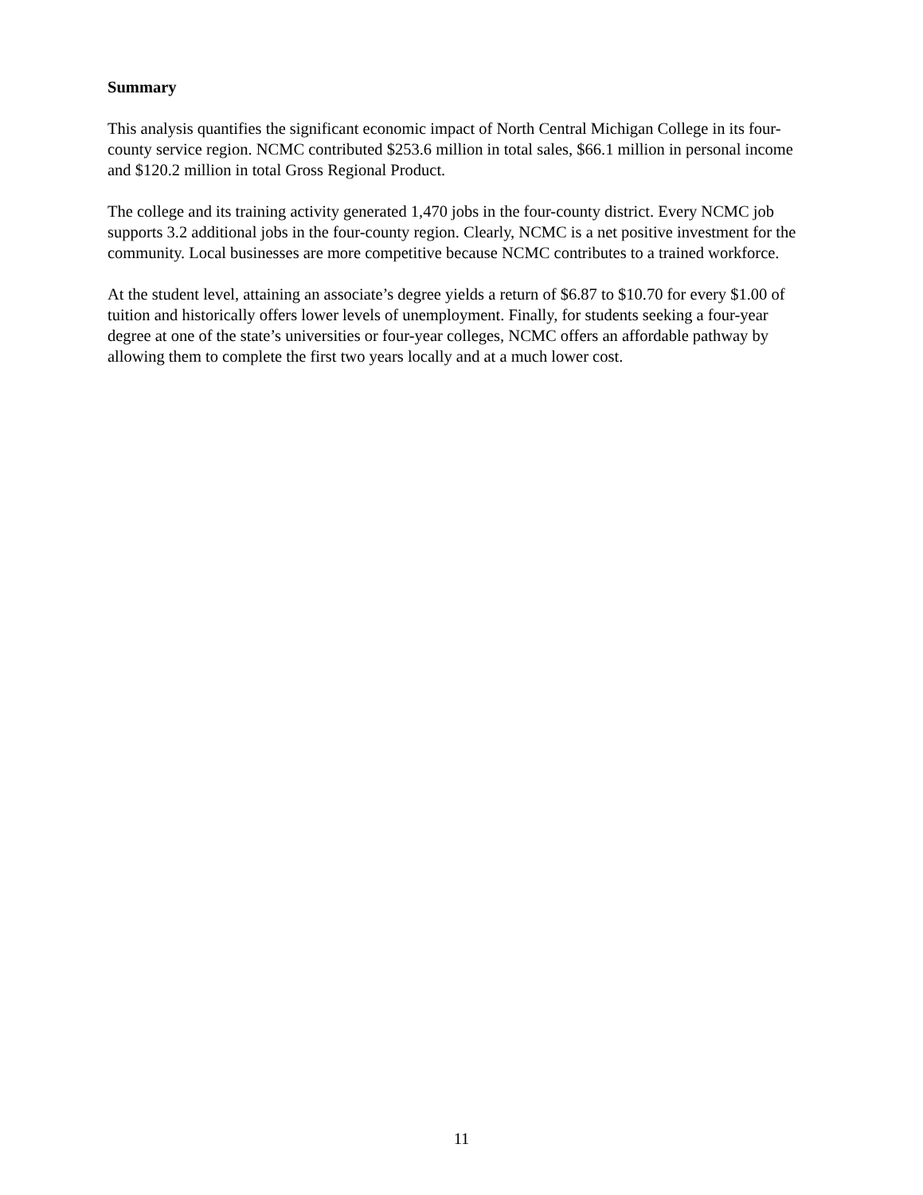Summary
This analysis quantifies the significant economic impact of North Central Michigan College in its four-county service region. NCMC contributed $253.6 million in total sales, $66.1 million in personal income and $120.2 million in total Gross Regional Product.
The college and its training activity generated 1,470 jobs in the four-county district. Every NCMC job supports 3.2 additional jobs in the four-county region. Clearly, NCMC is a net positive investment for the community. Local businesses are more competitive because NCMC contributes to a trained workforce.
At the student level, attaining an associate’s degree yields a return of $6.87 to $10.70 for every $1.00 of tuition and historically offers lower levels of unemployment. Finally, for students seeking a four-year degree at one of the state’s universities or four-year colleges, NCMC offers an affordable pathway by allowing them to complete the first two years locally and at a much lower cost.
11